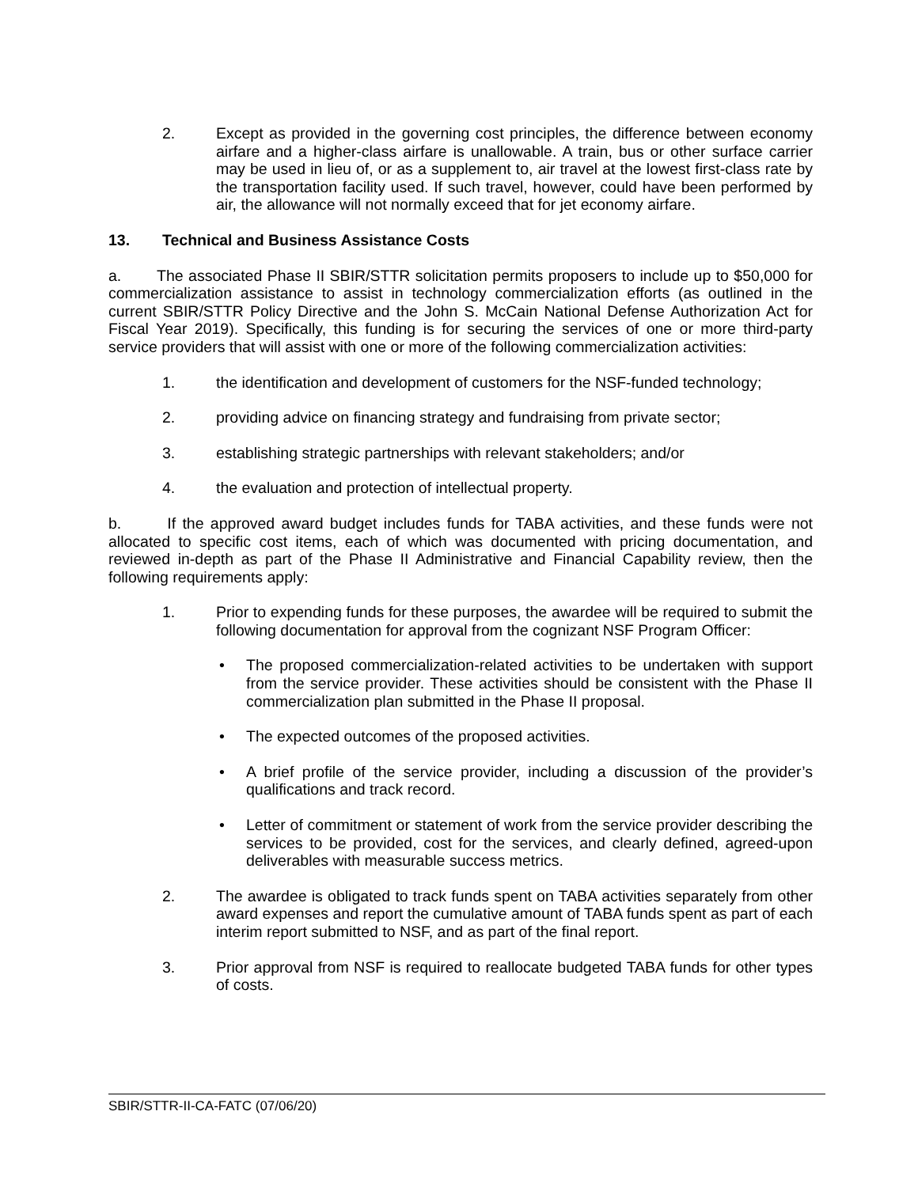2. Except as provided in the governing cost principles, the difference between economy airfare and a higher-class airfare is unallowable. A train, bus or other surface carrier may be used in lieu of, or as a supplement to, air travel at the lowest first-class rate by the transportation facility used. If such travel, however, could have been performed by air, the allowance will not normally exceed that for jet economy airfare.
13. Technical and Business Assistance Costs
a. The associated Phase II SBIR/STTR solicitation permits proposers to include up to $50,000 for commercialization assistance to assist in technology commercialization efforts (as outlined in the current SBIR/STTR Policy Directive and the John S. McCain National Defense Authorization Act for Fiscal Year 2019). Specifically, this funding is for securing the services of one or more third-party service providers that will assist with one or more of the following commercialization activities:
1. the identification and development of customers for the NSF-funded technology;
2. providing advice on financing strategy and fundraising from private sector;
3. establishing strategic partnerships with relevant stakeholders; and/or
4. the evaluation and protection of intellectual property.
b. If the approved award budget includes funds for TABA activities, and these funds were not allocated to specific cost items, each of which was documented with pricing documentation, and reviewed in-depth as part of the Phase II Administrative and Financial Capability review, then the following requirements apply:
1. Prior to expending funds for these purposes, the awardee will be required to submit the following documentation for approval from the cognizant NSF Program Officer:
• The proposed commercialization-related activities to be undertaken with support from the service provider. These activities should be consistent with the Phase II commercialization plan submitted in the Phase II proposal.
• The expected outcomes of the proposed activities.
• A brief profile of the service provider, including a discussion of the provider’s qualifications and track record.
• Letter of commitment or statement of work from the service provider describing the services to be provided, cost for the services, and clearly defined, agreed-upon deliverables with measurable success metrics.
2. The awardee is obligated to track funds spent on TABA activities separately from other award expenses and report the cumulative amount of TABA funds spent as part of each interim report submitted to NSF, and as part of the final report.
3. Prior approval from NSF is required to reallocate budgeted TABA funds for other types of costs.
SBIR/STTR-II-CA-FATC (07/06/20)